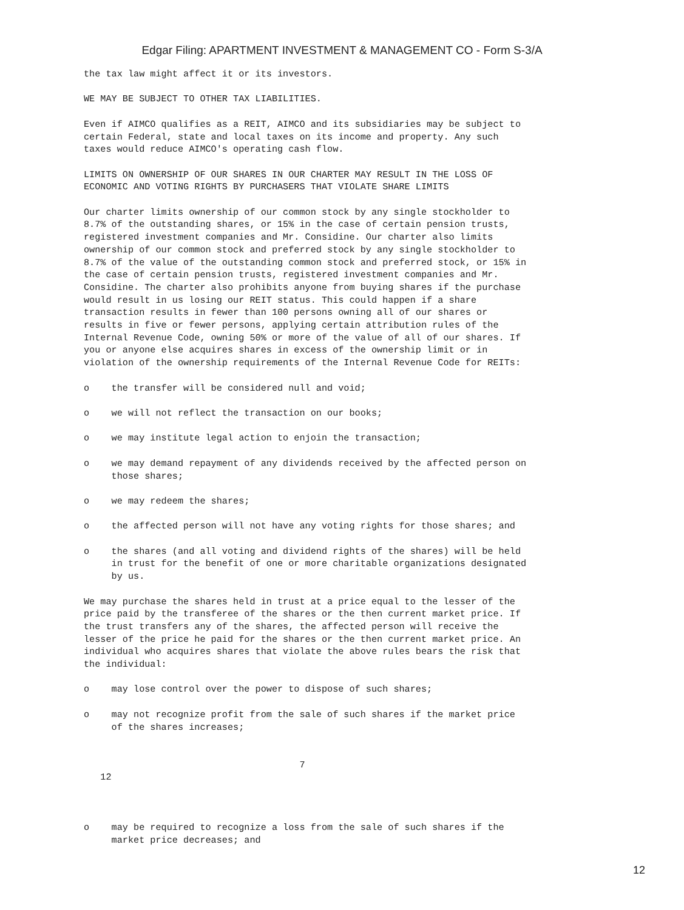Edgar Filing: APARTMENT INVESTMENT & MANAGEMENT CO - Form S-3/A
the tax law might affect it or its investors. WE MAY BE SUBJECT TO OTHER TAX LIABILITIES. Even if AIMCO qualifies as a REIT, AIMCO and its subsidiaries may be subject to certain Federal, state and local taxes on its income and property. Any such taxes would reduce AIMCO's operating cash flow. LIMITS ON OWNERSHIP OF OUR SHARES IN OUR CHARTER MAY RESULT IN THE LOSS OF ECONOMIC AND VOTING RIGHTS BY PURCHASERS THAT VIOLATE SHARE LIMITS Our charter limits ownership of our common stock by any single stockholder to 8.7% of the outstanding shares, or 15% in the case of certain pension trusts, registered investment companies and Mr. Considine. Our charter also limits ownership of our common stock and preferred stock by any single stockholder to 8.7% of the value of the outstanding common stock and preferred stock, or 15% in the case of certain pension trusts, registered investment companies and Mr. Considine. The charter also prohibits anyone from buying shares if the purchase would result in us losing our REIT status. This could happen if a share transaction results in fewer than 100 persons owning all of our shares or results in five or fewer persons, applying certain attribution rules of the Internal Revenue Code, owning 50% or more of the value of all of our shares. If you or anyone else acquires shares in excess of the ownership limit or in violation of the ownership requirements of the Internal Revenue Code for REITs: o the transfer will be considered null and void; o we will not reflect the transaction on our books; o we may institute legal action to enjoin the transaction; o we may demand repayment of any dividends received by the affected person on those shares; o we may redeem the shares; o the affected person will not have any voting rights for those shares; and o the shares (and all voting and dividend rights of the shares) will be held in trust for the benefit of one or more charitable organizations designated by us. We may purchase the shares held in trust at a price equal to the lesser of the price paid by the transferee of the shares or the then current market price. If the trust transfers any of the shares, the affected person will receive the lesser of the price he paid for the shares or the then current market price. An individual who acquires shares that violate the above rules bears the risk that the individual: o may lose control over the power to dispose of such shares; o may not recognize profit from the sale of such shares if the market price of the shares increases; 7 12 o may be required to recognize a loss from the sale of such shares if the market price decreases; and
12